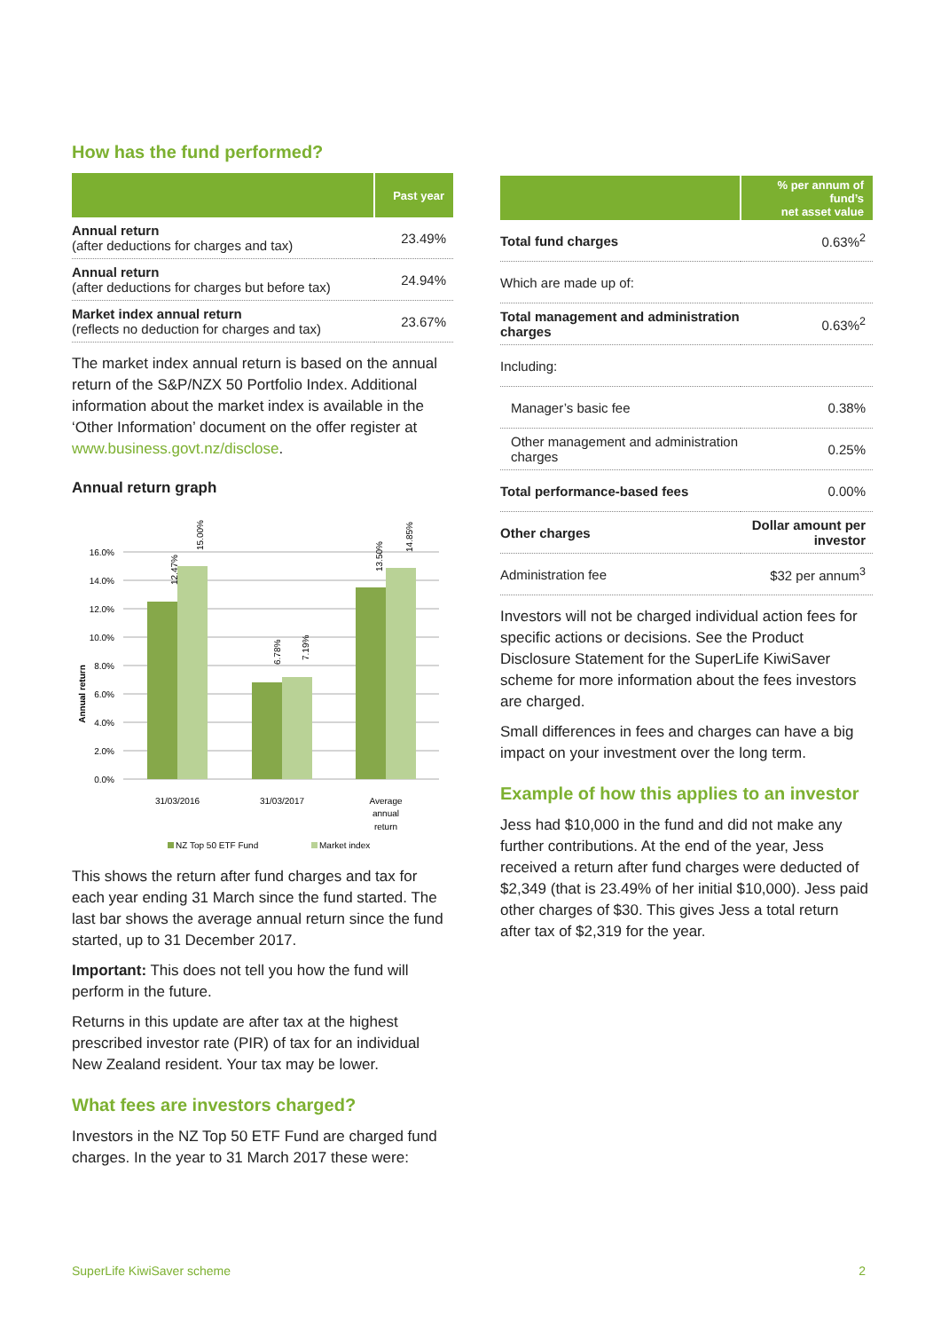How has the fund performed?
| | Past year |
| --- | --- |
| Annual return (after deductions for charges and tax) | 23.49% |
| Annual return (after deductions for charges but before tax) | 24.94% |
| Market index annual return (reflects no deduction for charges and tax) | 23.67% |
The market index annual return is based on the annual return of the S&P/NZX 50 Portfolio Index. Additional information about the market index is available in the ‘Other Information’ document on the offer register at www.business.govt.nz/disclose.
Annual return graph
16.0%
14.0%
12.0%
10.0%
8.0%
6.0%
4.0%
2.0%
0.0%
12.47%
15.00%
6.78%
7.19%
13.50%
14.85%
Annual return
31/03/2016
31/03/2017
Average
annual
return
NZ Top 50 ETF Fund
Market index
This shows the return after fund charges and tax for each year ending 31 March since the fund started. The last bar shows the average annual return since the fund started, up to 31 December 2017.
Important: This does not tell you how the fund will perform in the future.
Returns in this update are after tax at the highest prescribed investor rate (PIR) of tax for an individual New Zealand resident. Your tax may be lower.
What fees are investors charged?
Investors in the NZ Top 50 ETF Fund are charged fund charges. In the year to 31 March 2017 these were:
| | % per annum of fund’s net asset value |
| --- | --- |
| Total fund charges | 0.63%<sup>2</sup> |
| Which are made up of: | |
| Total management and administration charges | 0.63%<sup>2</sup> |
| Including: | |
| Manager’s basic fee | 0.38% |
| Other management and administration charges | 0.25% |
| Total performance-based fees | 0.00% |
| Other charges | Dollar amount per investor |
| Administration fee | $32 per annum<sup>3</sup> |
Investors will not be charged individual action fees for specific actions or decisions. See the Product Disclosure Statement for the SuperLife KiwiSaver scheme for more information about the fees investors are charged.
Small differences in fees and charges can have a big impact on your investment over the long term.
Example of how this applies to an investor
Jess had $10,000 in the fund and did not make any further contributions. At the end of the year, Jess received a return after fund charges were deducted of $2,349 (that is 23.49% of her initial $10,000). Jess paid other charges of $30. This gives Jess a total return after tax of $2,319 for the year.
SuperLife KiwiSaver scheme 2